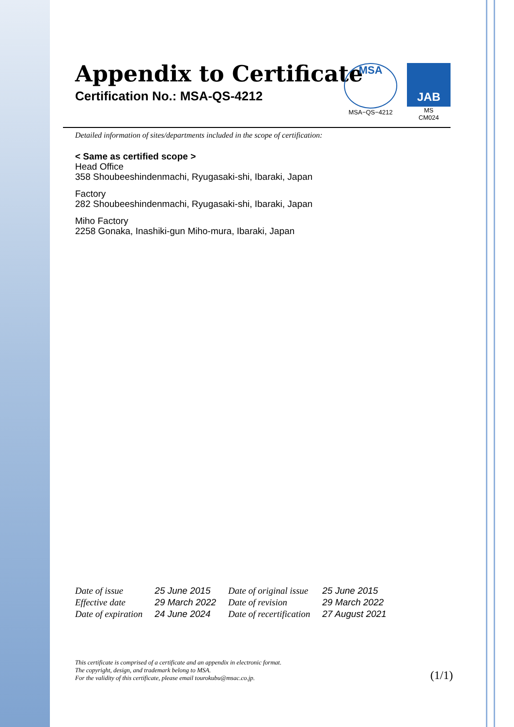Appendix to Certificate
Certification No.: MSA-QS-4212
MSA
MSA−QS−4212
JAB
MS
CM024
Detailed information of sites/departments included in the scope of certification:
< Same as certified scope >
Head Office
358 Shoubeeshindenmachi, Ryugasaki-shi, Ibaraki, Japan
Factory
282 Shoubeeshindenmachi, Ryugasaki-shi, Ibaraki, Japan
Miho Factory
2258 Gonaka, Inashiki-gun Miho-mura, Ibaraki, Japan
| Date of issue | 25 June 2015 | Date of original issue | 25 June 2015 |
| Effective date | 29 March 2022 | Date of revision | 29 March 2022 |
| Date of expiration | 24 June 2024 | Date of recertification | 27 August 2021 |
This certificate is comprised of a certificate and an appendix in electronic format.
The copyright, design, and trademark belong to MSA.
For the validity of this certificate, please email tourokubu@msac.co.jp.
(1/1)